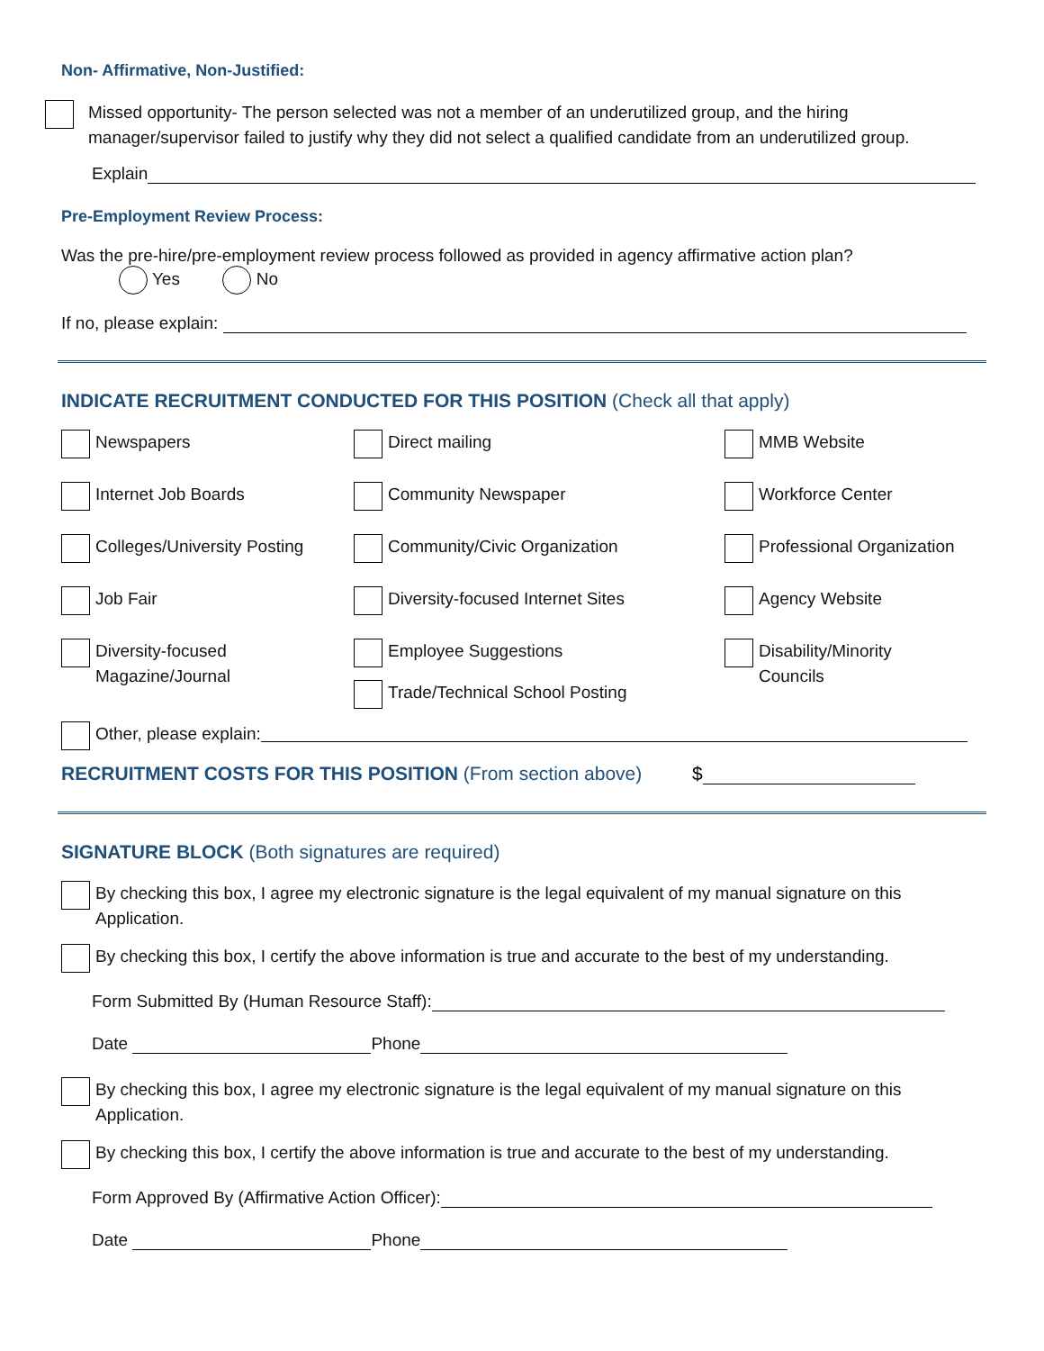Non- Affirmative, Non-Justified:
Missed opportunity- The person selected was not a member of an underutilized group, and the hiring manager/supervisor failed to justify why they did not select a qualified candidate from an underutilized group.
Explain
Pre-Employment Review Process:
Was the pre-hire/pre-employment review process followed as provided in agency affirmative action plan?
Yes No
If no, please explain:
INDICATE RECRUITMENT CONDUCTED FOR THIS POSITION (Check all that apply)
Newspapers
Direct mailing
MMB Website
Internet Job Boards
Community Newspaper
Workforce Center
Colleges/University Posting
Community/Civic Organization
Professional Organization
Job Fair
Diversity-focused Internet Sites
Agency Website
Diversity-focused
Magazine/Journal
Employee Suggestions
Trade/Technical School Posting
Disability/Minority
Councils
Other, please explain:
RECRUITMENT COSTS FOR THIS POSITION (From section above) $
SIGNATURE BLOCK (Both signatures are required)
By checking this box, I agree my electronic signature is the legal equivalent of my manual signature on this Application.
By checking this box, I certify the above information is true and accurate to the best of my understanding.
Form Submitted By (Human Resource Staff):
Date Phone
By checking this box, I agree my electronic signature is the legal equivalent of my manual signature on this Application.
By checking this box, I certify the above information is true and accurate to the best of my understanding.
Form Approved By (Affirmative Action Officer):
Date Phone